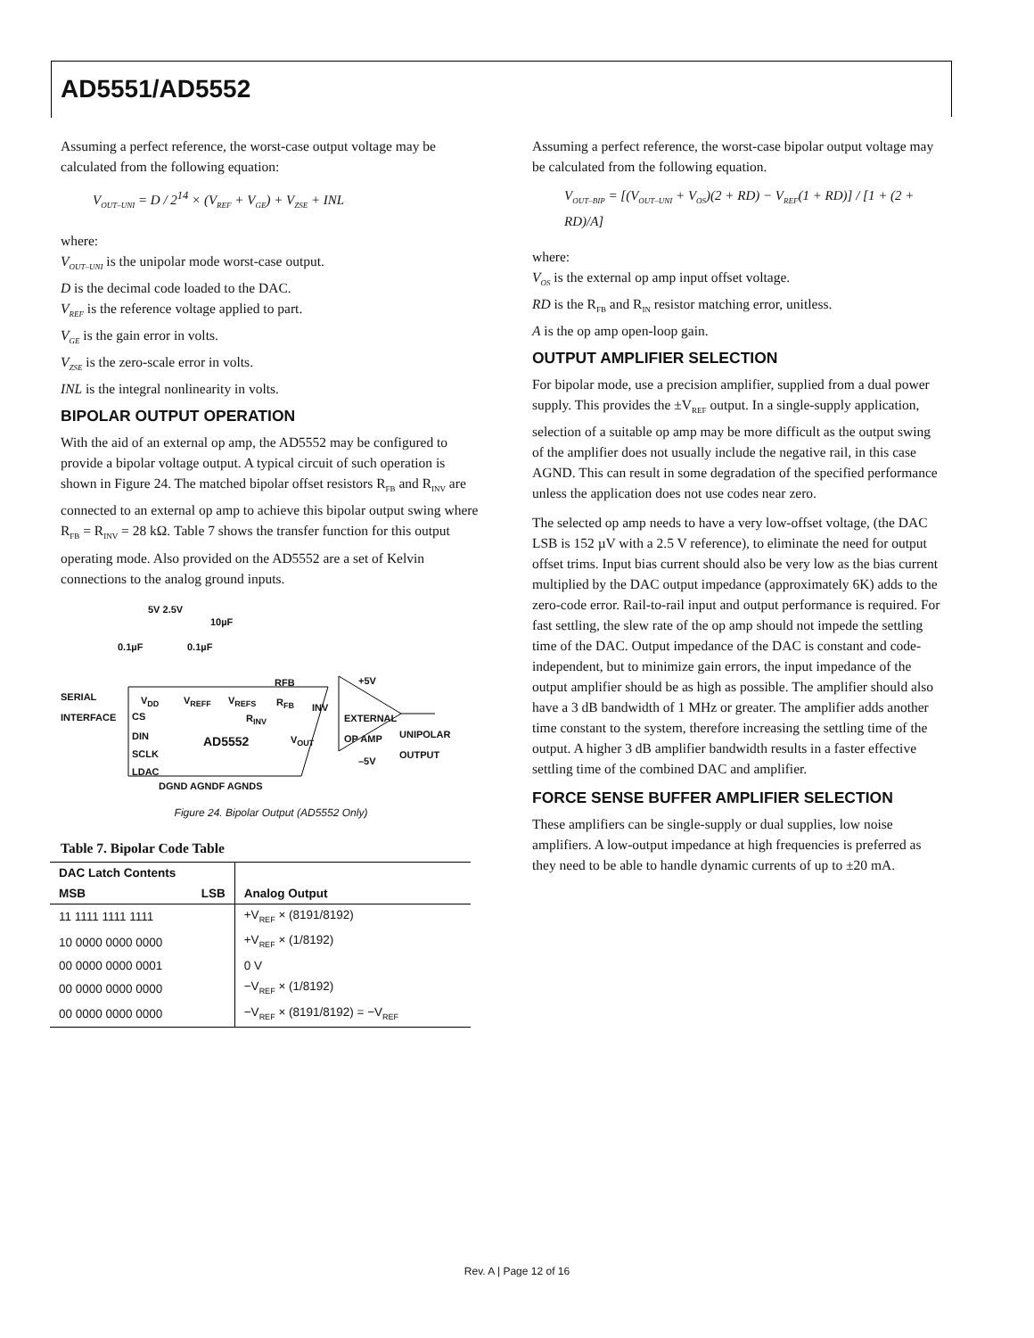AD5551/AD5552
Assuming a perfect reference, the worst-case output voltage may be calculated from the following equation:
V<sub>OUT–UNI</sub> = D / 2<sup>14</sup> × (V<sub>REF</sub> + V<sub>GE</sub>) + V<sub>ZSE</sub> + INL
where:
V<sub>OUT–UNI</sub> is the unipolar mode worst-case output.
D is the decimal code loaded to the DAC.
V<sub>REF</sub> is the reference voltage applied to part.
V<sub>GE</sub> is the gain error in volts.
V<sub>ZSE</sub> is the zero-scale error in volts.
INL is the integral nonlinearity in volts.
BIPOLAR OUTPUT OPERATION
With the aid of an external op amp, the AD5552 may be configured to provide a bipolar voltage output. A typical circuit of such operation is shown in Figure 24. The matched bipolar offset resistors R<sub>FB</sub> and R<sub>INV</sub> are connected to an external op amp to achieve this bipolar output swing where R<sub>FB</sub> = R<sub>INV</sub> = 28 kΩ. Table 7 shows the transfer function for this output operating mode. Also provided on the AD5552 are a set of Kelvin connections to the analog ground inputs.
5V 2.5V
10µF
0.1µF 0.1µF
SERIAL
INTERFACE
V<sub>DD</sub> V<sub>REFF</sub> V<sub>REFS</sub>
RFB
R<sub>FB</sub> INV
+5V
EXTERNAL
OP AMP
R<sub>INV</sub>
CS
DIN AD5552 V<sub>OUT</sub>
UNIPOLAR
OUTPUT
SCLK
–5V
LDAC
DGND AGNDF AGNDS
Figure 24. Bipolar Output (AD5552 Only)
Table 7. Bipolar Code Table
| DAC Latch Contents | | |
| --- | --- | --- |
| MSB | LSB | Analog Output |
| 11 1111 1111 1111 | | +V<sub>REF</sub> × (8191/8192) |
| 10 0000 0000 0000 | | +V<sub>REF</sub> × (1/8192) |
| 00 0000 0000 0001 | | 0 V |
| 00 0000 0000 0000 | | −V<sub>REF</sub> × (1/8192) |
| 00 0000 0000 0000 | | −V<sub>REF</sub> × (8191/8192) = −V<sub>REF</sub> |
Assuming a perfect reference, the worst-case bipolar output voltage may be calculated from the following equation.
V<sub>OUT–BIP</sub> = [(V<sub>OUT–UNI</sub> + V<sub>OS</sub>)(2 + RD) − V<sub>REF</sub>(1 + RD)] / [1 + (2 + RD)/A]
where:
V<sub>OS</sub> is the external op amp input offset voltage.
RD is the R<sub>FB</sub> and R<sub>IN</sub> resistor matching error, unitless.
A is the op amp open-loop gain.
OUTPUT AMPLIFIER SELECTION
For bipolar mode, use a precision amplifier, supplied from a dual power supply. This provides the ±V<sub>REF</sub> output. In a single-supply application, selection of a suitable op amp may be more difficult as the output swing of the amplifier does not usually include the negative rail, in this case AGND. This can result in some degradation of the specified performance unless the application does not use codes near zero.
The selected op amp needs to have a very low-offset voltage, (the DAC LSB is 152 µV with a 2.5 V reference), to eliminate the need for output offset trims. Input bias current should also be very low as the bias current multiplied by the DAC output impedance (approximately 6K) adds to the zero-code error. Rail-to-rail input and output performance is required. For fast settling, the slew rate of the op amp should not impede the settling time of the DAC. Output impedance of the DAC is constant and code-independent, but to minimize gain errors, the input impedance of the output amplifier should be as high as possible. The amplifier should also have a 3 dB bandwidth of 1 MHz or greater. The amplifier adds another time constant to the system, therefore increasing the settling time of the output. A higher 3 dB amplifier bandwidth results in a faster effective settling time of the combined DAC and amplifier.
FORCE SENSE BUFFER AMPLIFIER SELECTION
These amplifiers can be single-supply or dual supplies, low noise amplifiers. A low-output impedance at high frequencies is preferred as they need to be able to handle dynamic currents of up to ±20 mA.
Rev. A | Page 12 of 16